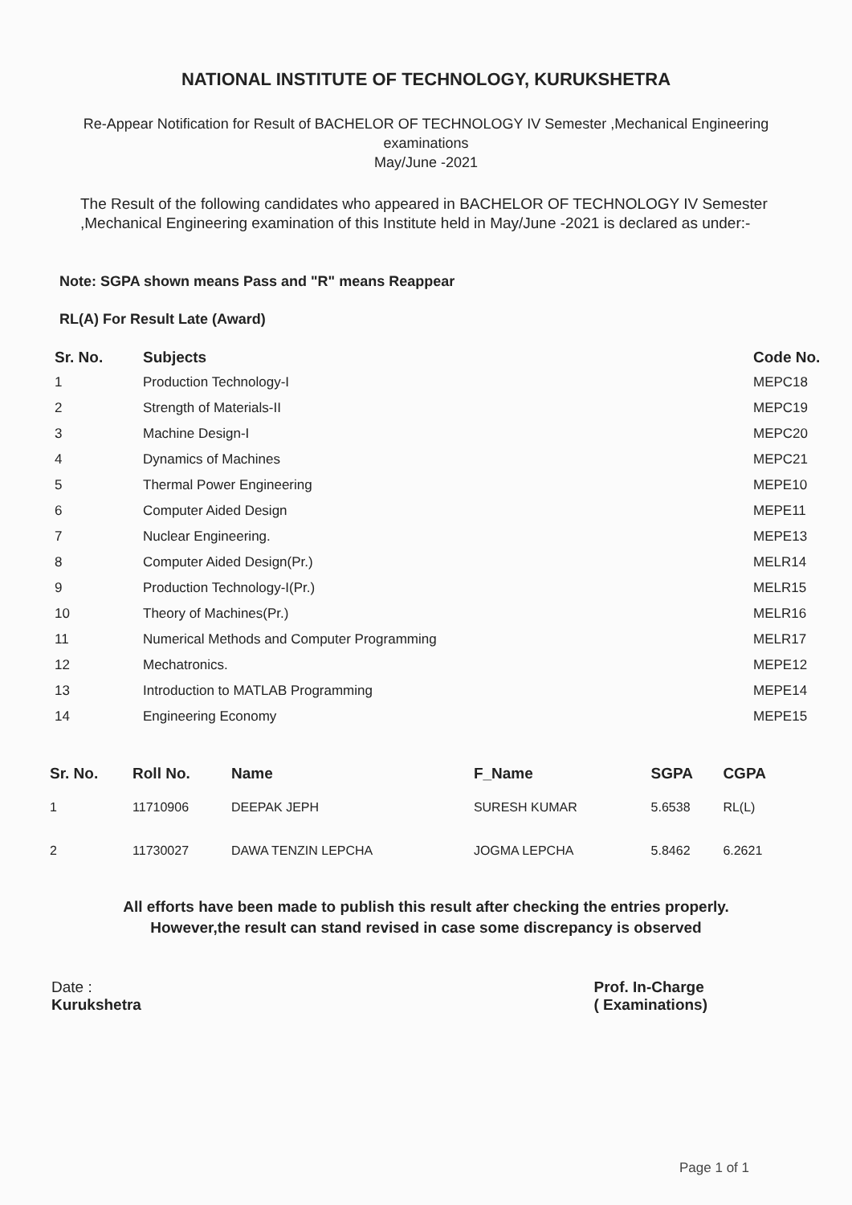NATIONAL INSTITUTE OF TECHNOLOGY, KURUKSHETRA
Re-Appear Notification for Result of BACHELOR OF TECHNOLOGY IV Semester ,Mechanical Engineering
examinations
May/June -2021
The Result of the following candidates who appeared in BACHELOR OF TECHNOLOGY IV Semester ,Mechanical Engineering examination of this Institute held in May/June -2021 is declared as under:-
Note: SGPA shown means Pass and "R" means Reappear
RL(A) For Result Late (Award)
| Sr. No. | Subjects | Code No. |
| --- | --- | --- |
| 1 | Production Technology-I | MEPC18 |
| 2 | Strength of Materials-II | MEPC19 |
| 3 | Machine Design-I | MEPC20 |
| 4 | Dynamics of Machines | MEPC21 |
| 5 | Thermal Power Engineering | MEPE10 |
| 6 | Computer Aided Design | MEPE11 |
| 7 | Nuclear Engineering. | MEPE13 |
| 8 | Computer Aided Design(Pr.) | MELR14 |
| 9 | Production Technology-I(Pr.) | MELR15 |
| 10 | Theory of Machines(Pr.) | MELR16 |
| 11 | Numerical Methods and Computer Programming | MELR17 |
| 12 | Mechatronics. | MEPE12 |
| 13 | Introduction to MATLAB Programming | MEPE14 |
| 14 | Engineering Economy | MEPE15 |
| Sr. No. | Roll No. | Name | F_Name | SGPA | CGPA |
| --- | --- | --- | --- | --- | --- |
| 1 | 11710906 | DEEPAK JEPH | SURESH KUMAR | 5.6538 | RL(L) |
| 2 | 11730027 | DAWA TENZIN LEPCHA | JOGMA LEPCHA | 5.8462 | 6.2621 |
All efforts have been made to publish this result after checking the entries properly.
However,the result can stand revised in case some discrepancy is observed
Date :
Kurukshetra
Prof. In-Charge
( Examinations)
Page 1 of 1